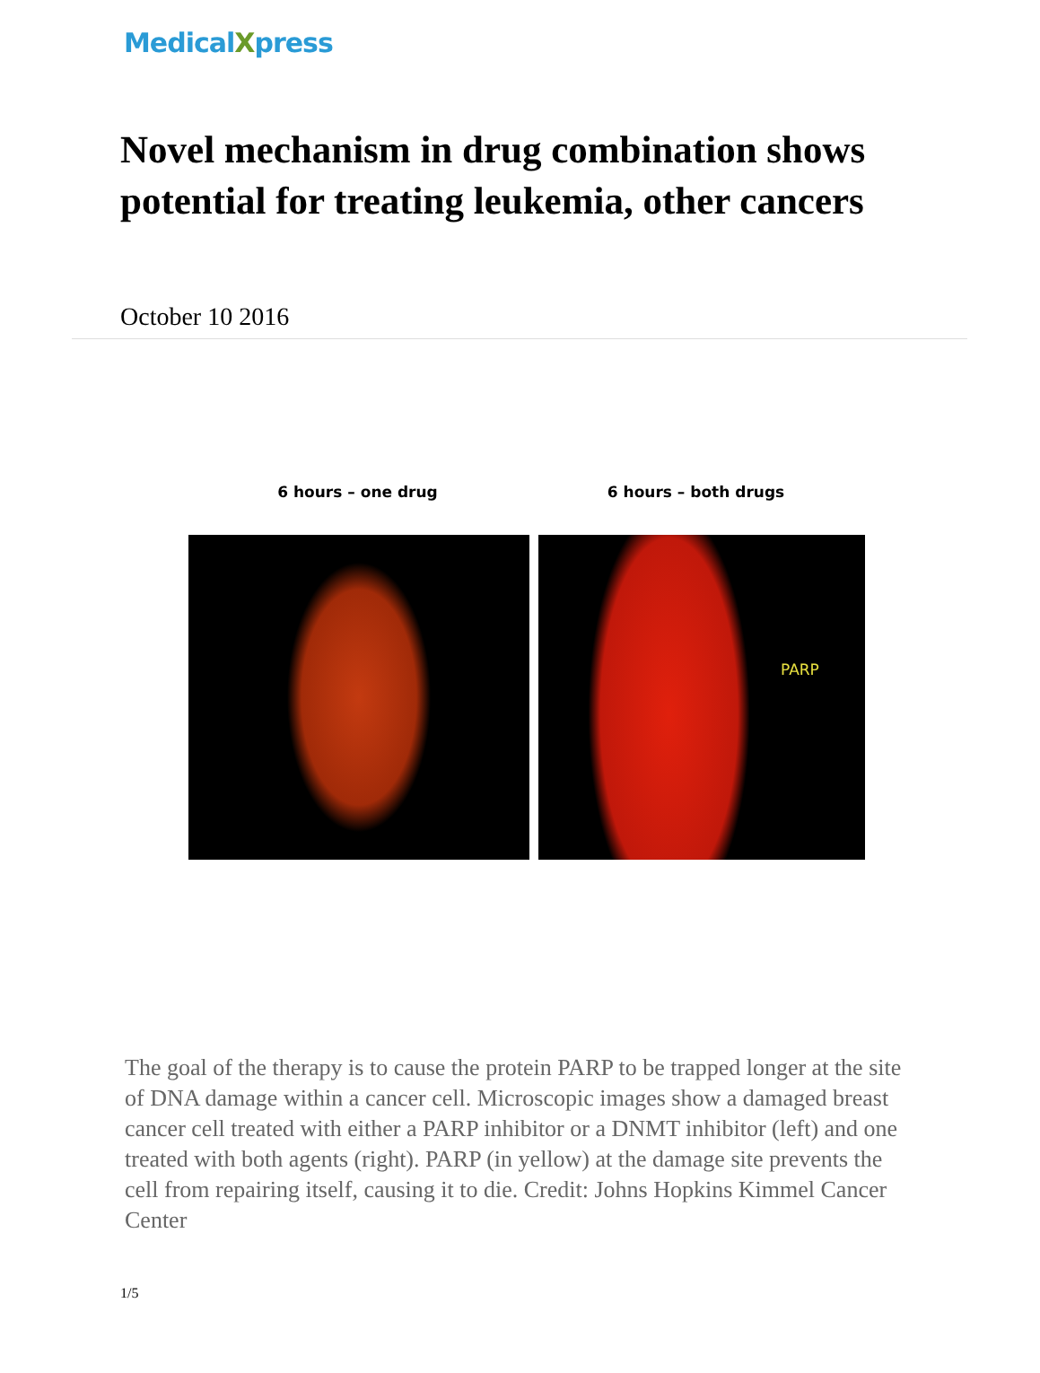MedicalXpress
Novel mechanism in drug combination shows potential for treating leukemia, other cancers
October 10 2016
6 hours – one drug 6 hours – both drugs
PARP
The goal of the therapy is to cause the protein PARP to be trapped longer at the site of DNA damage within a cancer cell. Microscopic images show a damaged breast cancer cell treated with either a PARP inhibitor or a DNMT inhibitor (left) and one treated with both agents (right). PARP (in yellow) at the damage site prevents the cell from repairing itself, causing it to die. Credit: Johns Hopkins Kimmel Cancer Center
1/5